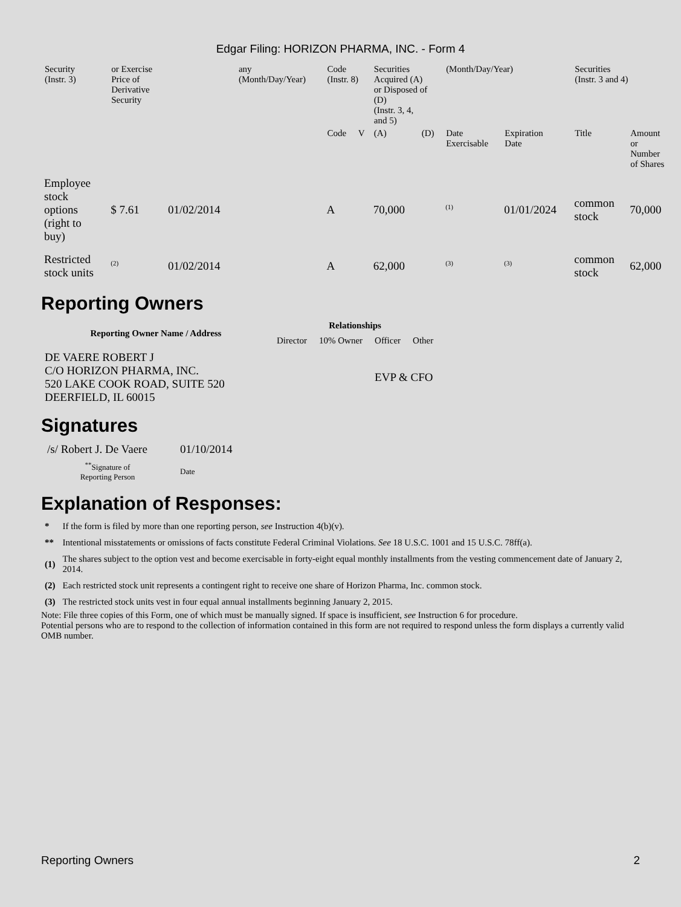Edgar Filing: HORIZON PHARMA, INC. - Form 4
| Security (Instr. 3) | or Exercise Price of Derivative Security | | any (Month/Day/Year) | Code (Instr. 8) | | Securities Acquired (A) or Disposed of (D) (Instr. 3, 4, and 5) | | (Month/Day/Year) | | Securities (Instr. 3 and 4) | |
| --- | --- | --- | --- | --- | --- | --- | --- | --- | --- | --- | --- |
| | | | | Code | V | (A) | (D) | Date Exercisable | Expiration Date | Title | Amount or Number of Shares |
| Employee stock options (right to buy) | $ 7.61 | 01/02/2014 | | A | | 70,000 | | <sup>(1)</sup> | 01/01/2024 | common stock | 70,000 |
| Restricted stock units | <sup>(2)</sup> | 01/02/2014 | | A | | 62,000 | | <sup>(3)</sup> | <sup>(3)</sup> | common stock | 62,000 |
Reporting Owners
| Reporting Owner Name / Address | Relationships | | | |
| --- | --- | --- | --- | --- |
| | Director | 10% Owner | Officer | Other |
| DE VAERE ROBERT J C/O HORIZON PHARMA, INC. 520 LAKE COOK ROAD, SUITE 520 DEERFIELD, IL 60015 | | | EVP & CFO | |
Signatures
| /s/ Robert J. De Vaere | 01/10/2014 |
| <sup>**</sup> Signature of Reporting Person | Date |
Explanation of Responses:
| * | If the form is filed by more than one reporting person, see Instruction 4(b)(v). |
| ** | Intentional misstatements or omissions of facts constitute Federal Criminal Violations. See 18 U.S.C. 1001 and 15 U.S.C. 78ff(a). |
| (1) | The shares subject to the option vest and become exercisable in forty-eight equal monthly installments from the vesting commencement date of January 2, 2014. |
| (2) | Each restricted stock unit represents a contingent right to receive one share of Horizon Pharma, Inc. common stock. |
| (3) | The restricted stock units vest in four equal annual installments beginning January 2, 2015. |
Note: File three copies of this Form, one of which must be manually signed. If space is insufficient, see Instruction 6 for procedure.
Potential persons who are to respond to the collection of information contained in this form are not required to respond unless the form displays a currently valid OMB number.
Reporting Owners 2